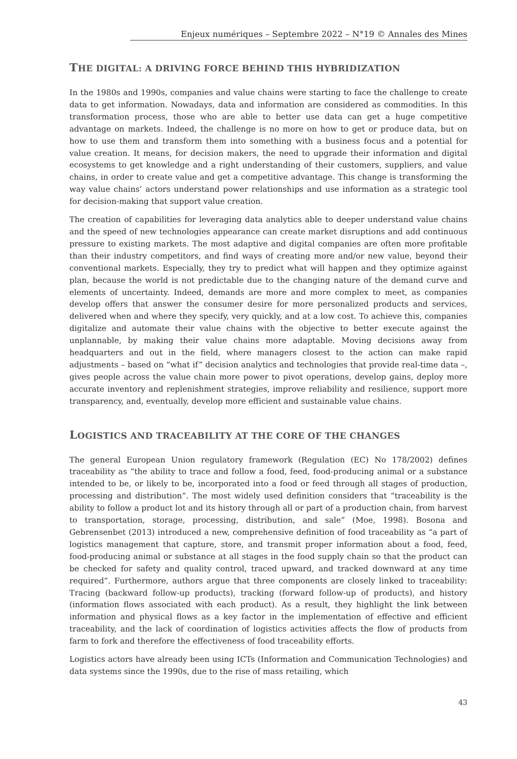Enjeux numériques – Septembre 2022 – N°19 © Annales des Mines
THE DIGITAL: A DRIVING FORCE BEHIND THIS HYBRIDIZATION
In the 1980s and 1990s, companies and value chains were starting to face the challenge to create data to get information. Nowadays, data and information are considered as commodities. In this transformation process, those who are able to better use data can get a huge competitive advantage on markets. Indeed, the challenge is no more on how to get or produce data, but on how to use them and transform them into something with a business focus and a potential for value creation. It means, for decision makers, the need to upgrade their information and digital ecosystems to get knowledge and a right under­standing of their customers, suppliers, and value chains, in order to create value and get a competitive advantage. This change is transforming the way value chains’ actors under­stand power relationships and use information as a strategic tool for decision-making that support value creation.
The creation of capabilities for leveraging data analytics able to deeper understand value chains and the speed of new technologies appearance can create market disruptions and add continuous pressure to existing markets. The most adaptive and digital companies are often more profitable than their industry competitors, and find ways of creating more and/or new value, beyond their conventional markets. Especially, they try to predict what will happen and they optimize against plan, because the world is not predictable due to the changing nature of the demand curve and elements of uncertainty. Indeed, demands are more and more complex to meet, as companies develop offers that answer the con­sumer desire for more personalized products and services, delivered when and where they specify, very quickly, and at a low cost. To achieve this, companies digitalize and automate their value chains with the objective to better execute against the unplannable, by making their value chains more adaptable. Moving decisions away from headquarters and out in the field, where managers closest to the action can make rapid adjustments – based on “what if” decision analytics and technologies that provide real-time data –, gives people across the value chain more power to pivot operations, develop gains, deploy more accurate inventory and replenishment strategies, improve reliability and resilience, support more transparency, and, eventually, develop more efficient and sustainable value chains.
LOGISTICS AND TRACEABILITY AT THE CORE OF THE CHANGES
The general European Union regulatory framework (Regulation (EC) No 178/2002) defines traceability as “the ability to trace and follow a food, feed, food-producing animal or a sub­stance intended to be, or likely to be, incorporated into a food or feed through all stages of production, processing and distribution”. The most widely used definition considers that “traceability is the ability to follow a product lot and its history through all or part of a production chain, from harvest to transportation, storage, processing, distribution, and sale” (Moe, 1998). Bosona and Gebrensenbet (2013) introduced a new, comprehensive definition of food traceability as “a part of logistics management that capture, store, and transmit proper information about a food, feed, food-producing animal or substance at all stages in the food supply chain so that the product can be checked for safety and quality control, traced upward, and tracked downward at any time required”. Furthermore, authors argue that three components are closely linked to traceability: Tracing (backward follow-up products), tracking (forward follow-up of products), and history (information flows associated with each product). As a result, they highlight the link between infor­mation and physical flows as a key factor in the implementation of effective and efficient traceability, and the lack of coordination of logistics activities affects the flow of products from farm to fork and therefore the effectiveness of food traceability efforts.
Logistics actors have already been using ICTs (Information and Communication Technologies) and data systems since the 1990s, due to the rise of mass retailing, which
43